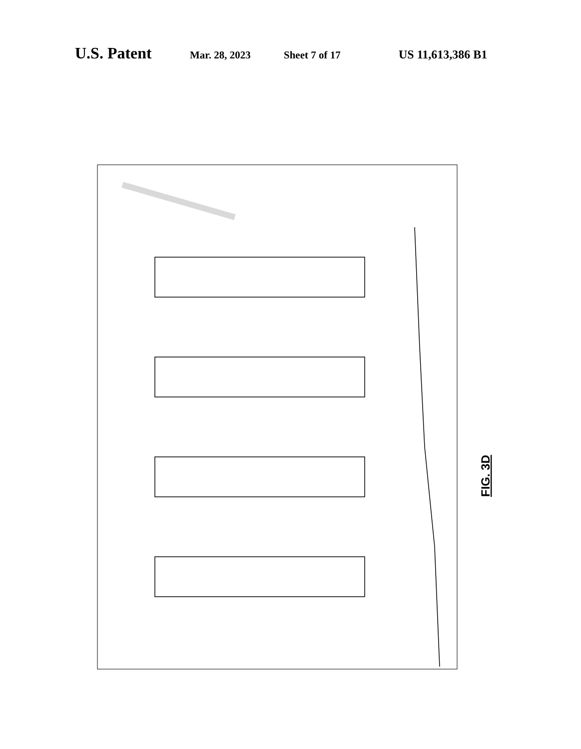U.S. Patent Mar. 28, 2023 Sheet 7 of 17 US 11,613,386 B1
FIG. 3D
100 116 120 124 128 148 152 160 164 168 180 184 188 196 208 212 216 220 224 228 232 236 240 244 248 252 256 260 264 268 272 276 360